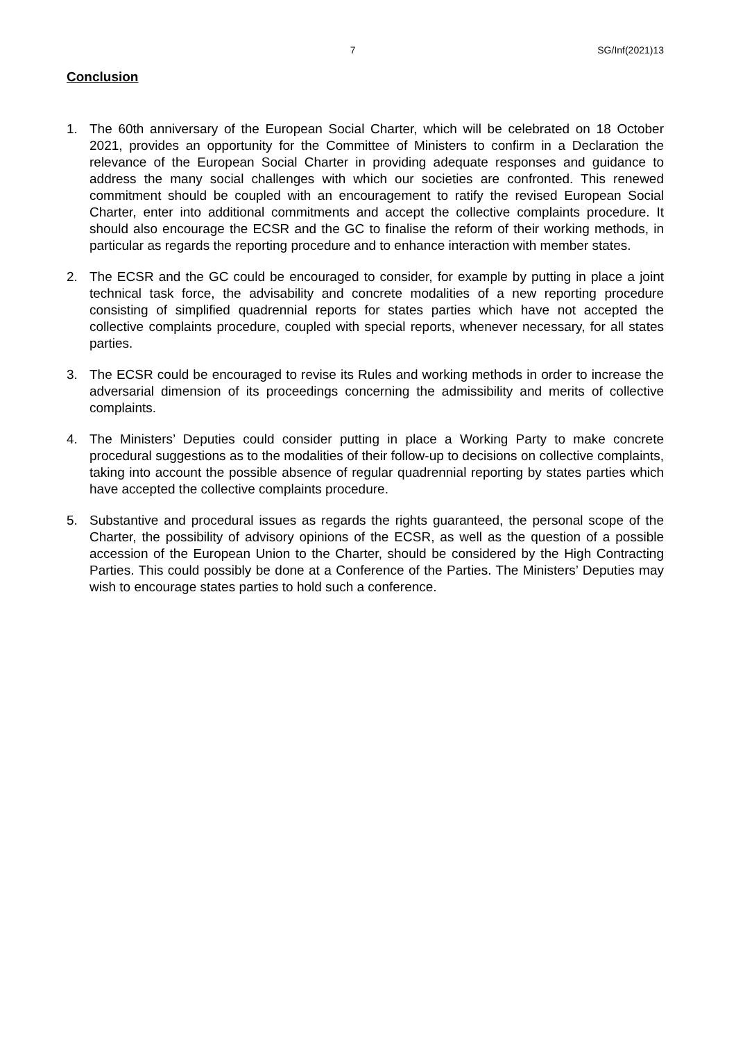7 SG/Inf(2021)13
Conclusion
1. The 60th anniversary of the European Social Charter, which will be celebrated on 18 October 2021, provides an opportunity for the Committee of Ministers to confirm in a Declaration the relevance of the European Social Charter in providing adequate responses and guidance to address the many social challenges with which our societies are confronted. This renewed commitment should be coupled with an encouragement to ratify the revised European Social Charter, enter into additional commitments and accept the collective complaints procedure. It should also encourage the ECSR and the GC to finalise the reform of their working methods, in particular as regards the reporting procedure and to enhance interaction with member states.
2. The ECSR and the GC could be encouraged to consider, for example by putting in place a joint technical task force, the advisability and concrete modalities of a new reporting procedure consisting of simplified quadrennial reports for states parties which have not accepted the collective complaints procedure, coupled with special reports, whenever necessary, for all states parties.
3. The ECSR could be encouraged to revise its Rules and working methods in order to increase the adversarial dimension of its proceedings concerning the admissibility and merits of collective complaints.
4. The Ministers’ Deputies could consider putting in place a Working Party to make concrete procedural suggestions as to the modalities of their follow-up to decisions on collective complaints, taking into account the possible absence of regular quadrennial reporting by states parties which have accepted the collective complaints procedure.
5. Substantive and procedural issues as regards the rights guaranteed, the personal scope of the Charter, the possibility of advisory opinions of the ECSR, as well as the question of a possible accession of the European Union to the Charter, should be considered by the High Contracting Parties. This could possibly be done at a Conference of the Parties. The Ministers’ Deputies may wish to encourage states parties to hold such a conference.